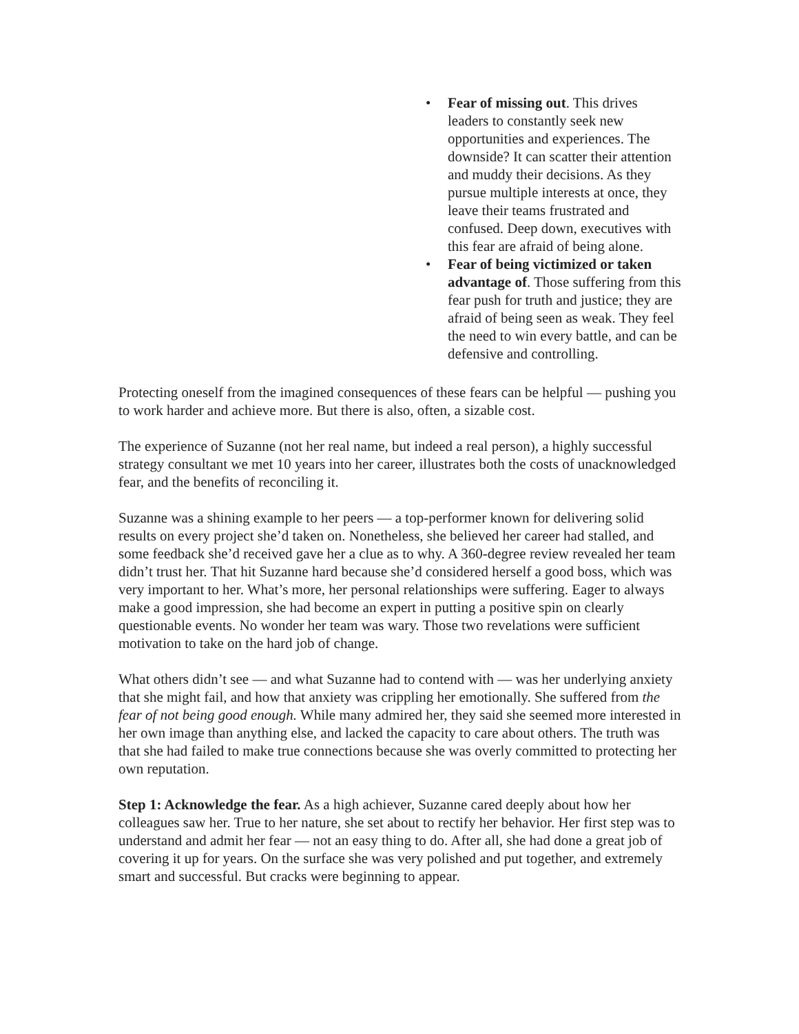• Fear of missing out. This drives leaders to constantly seek new opportunities and experiences. The downside? It can scatter their attention and muddy their decisions. As they pursue multiple interests at once, they leave their teams frustrated and confused. Deep down, executives with this fear are afraid of being alone.
• Fear of being victimized or taken advantage of. Those suffering from this fear push for truth and justice; they are afraid of being seen as weak. They feel the need to win every battle, and can be defensive and controlling.
Protecting oneself from the imagined consequences of these fears can be helpful — pushing you to work harder and achieve more. But there is also, often, a sizable cost.
The experience of Suzanne (not her real name, but indeed a real person), a highly successful strategy consultant we met 10 years into her career, illustrates both the costs of unacknowledged fear, and the benefits of reconciling it.
Suzanne was a shining example to her peers — a top-performer known for delivering solid results on every project she’d taken on. Nonetheless, she believed her career had stalled, and some feedback she’d received gave her a clue as to why. A 360-degree review revealed her team didn’t trust her. That hit Suzanne hard because she’d considered herself a good boss, which was very important to her. What’s more, her personal relationships were suffering. Eager to always make a good impression, she had become an expert in putting a positive spin on clearly questionable events. No wonder her team was wary. Those two revelations were sufficient motivation to take on the hard job of change.
What others didn’t see — and what Suzanne had to contend with — was her underlying anxiety that she might fail, and how that anxiety was crippling her emotionally. She suffered from the fear of not being good enough. While many admired her, they said she seemed more interested in her own image than anything else, and lacked the capacity to care about others. The truth was that she had failed to make true connections because she was overly committed to protecting her own reputation.
Step 1: Acknowledge the fear. As a high achiever, Suzanne cared deeply about how her colleagues saw her. True to her nature, she set about to rectify her behavior. Her first step was to understand and admit her fear — not an easy thing to do. After all, she had done a great job of covering it up for years. On the surface she was very polished and put together, and extremely smart and successful. But cracks were beginning to appear.